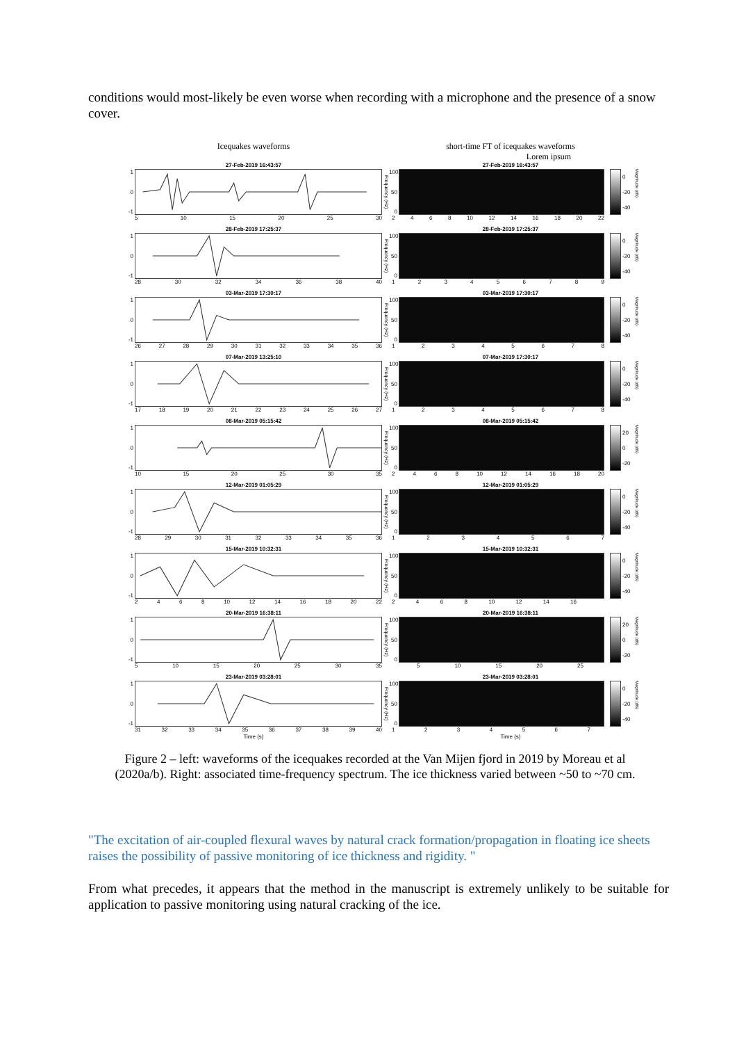conditions would most-likely be even worse when recording with a microphone and the presence of a snow cover.
Icequakes waveforms short-time FT of icequakes waveforms
Lorem ipsum
27-Feb-2019 16:43:57
1
0
-1
5 10 15 20 25 30
27-Feb-2019 16:43:57
Frequency (Hz)
100
50
0
0
-20
-40
Magnitude (dB)
2468 10 12 14 16 18 20 22
28-Feb-2019 17:25:37
1
0
-1
28 30 32 34 36 38 40
28-Feb-2019 17:25:37
Frequency (Hz)
100
50
0
0
-20
-40
Magnitude (dB)
123456789
03-Mar-2019 17:30:17
1
0
-1
26 27 28 29 30 31 32 33 34 35 36
03-Mar-2019 17:30:17
Frequency (Hz)
100
50
0
0
-20
-40
Magnitude (dB)
12345678
07-Mar-2019 13:25:10
1
0
-1
17 18 19 20 21 22 23 24 25 26 27
07-Mar-2019 17:30:17
Frequency (Hz)
100
50
0
0
-20
-40
Magnitude (dB)
12345678
08-Mar-2019 05:15:42
1
0
-1
10 15 20 25 30 35
08-Mar-2019 05:15:42
Frequency (Hz)
100
50
0
20
0
-20
Magnitude (dB)
2468 10 12 14 16 18 20
12-Mar-2019 01:05:29
1
0
-1
28 29 30 31 32 33 34 35 36
12-Mar-2019 01:05:29
Frequency (Hz)
100
50
0
0
-20
-40
Magnitude (dB)
1234567
15-Mar-2019 10:32:31
1
0
-1
2468 10 12 14 16 18 20 22
15-Mar-2019 10:32:31
Frequency (Hz)
100
50
0
0
-20
-40
Magnitude (dB)
2468 10 12 14 16
20-Mar-2019 16:38:11
1
0
-1
5 10 15 20 25 30 35
20-Mar-2019 16:38:11
Frequency (Hz)
100
50
0
20
0
-20
Magnitude (dB)
5 10 15 20 25
23-Mar-2019 03:28:01
1
0
-1
31 32 33 34 35 36 37 38 39 40
Time (s)
23-Mar-2019 03:28:01
Frequency (Hz)
100
50
0
0
-20
-40
Magnitude (dB)
1234567
Time (s)
Figure 2 – left: waveforms of the icequakes recorded at the Van Mijen fjord in 2019 by Moreau et al (2020a/b). Right: associated time-frequency spectrum. The ice thickness varied between ~50 to ~70 cm.
"The excitation of air-coupled flexural waves by natural crack formation/propagation in floating ice sheets raises the possibility of passive monitoring of ice thickness and rigidity. "
From what precedes, it appears that the method in the manuscript is extremely unlikely to be suitable for application to passive monitoring using natural cracking of the ice.